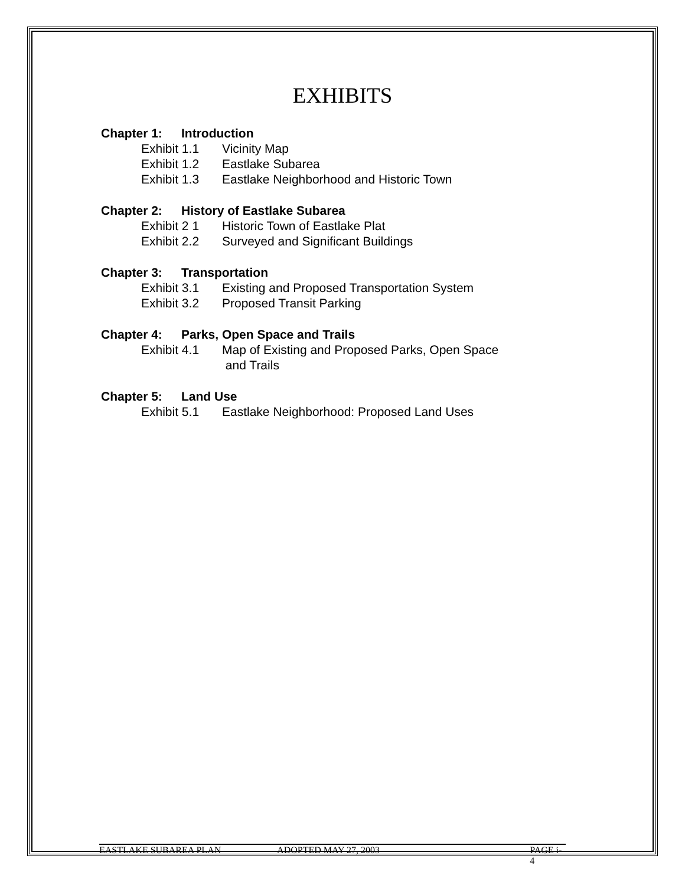EXHIBITS
Chapter 1: Introduction
Exhibit 1.1 Vicinity Map
Exhibit 1.2 Eastlake Subarea
Exhibit 1.3 Eastlake Neighborhood and Historic Town
Chapter 2: History of Eastlake Subarea
Exhibit 2 1 Historic Town of Eastlake Plat
Exhibit 2.2 Surveyed and Significant Buildings
Chapter 3: Transportation
Exhibit 3.1 Existing and Proposed Transportation System
Exhibit 3.2 Proposed Transit Parking
Chapter 4: Parks, Open Space and Trails
Exhibit 4.1 Map of Existing and Proposed Parks, Open Space
and Trails
Chapter 5: Land Use
Exhibit 5.1 Eastlake Neighborhood: Proposed Land Uses
EASTLAKE SUBAREA PLAN ADOPTED MAY 27, 2003 PAGE i-4